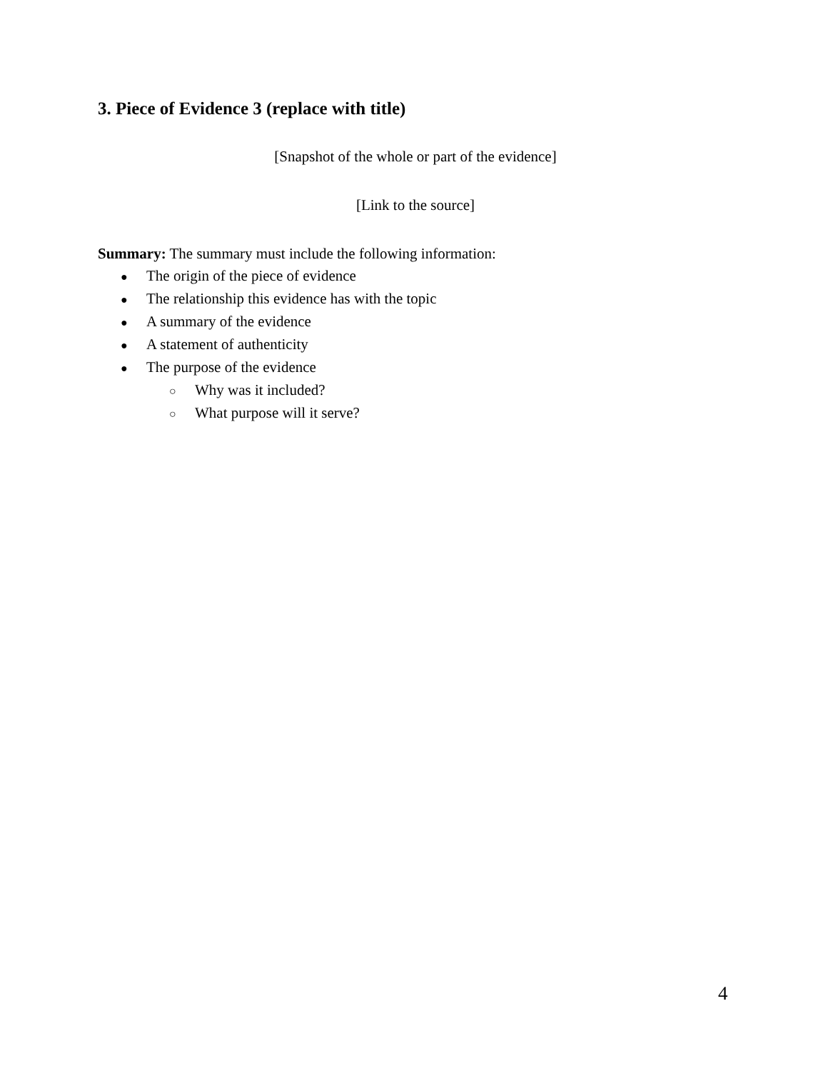3. Piece of Evidence 3 (replace with title)
[Snapshot of the whole or part of the evidence]
[Link to the source]
Summary: The summary must include the following information:
● The origin of the piece of evidence
● The relationship this evidence has with the topic
● A summary of the evidence
● A statement of authenticity
● The purpose of the evidence
○ Why was it included?
○ What purpose will it serve?
4